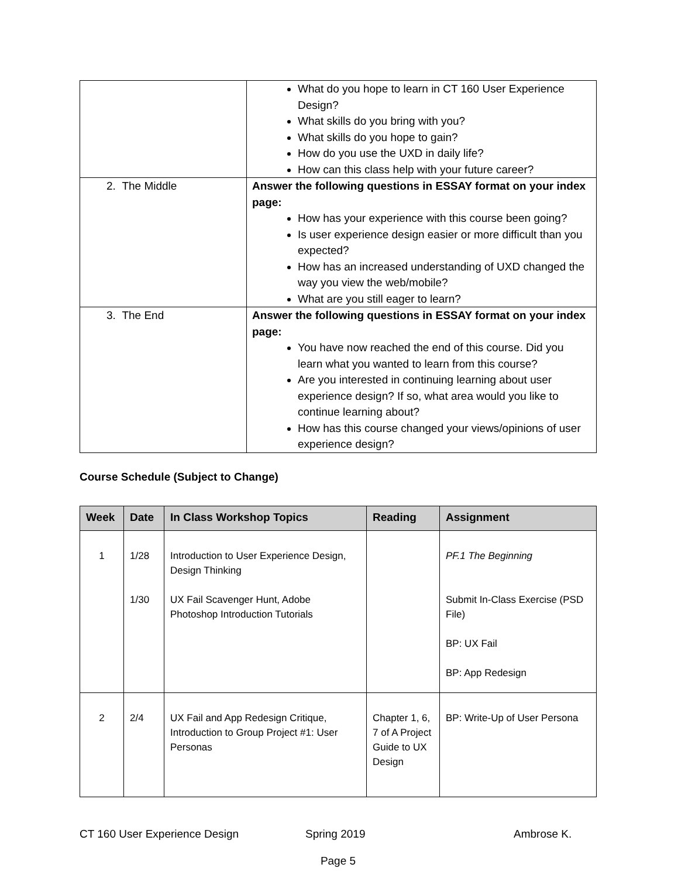| | What do you hope to learn in CT 160 User Experience Design? What skills do you bring with you? What skills do you hope to gain? How do you use the UXD in daily life? How can this class help with your future career? |
| 2. The Middle | Answer the following questions in ESSAY format on your index page: How has your experience with this course been going? Is user experience design easier or more difficult than you expected? How has an increased understanding of UXD changed the way you view the web/mobile? What are you still eager to learn? |
| 3. The End | Answer the following questions in ESSAY format on your index page: You have now reached the end of this course. Did you learn what you wanted to learn from this course? Are you interested in continuing learning about user experience design? If so, what area would you like to continue learning about? How has this course changed your views/opinions of user experience design? |
Course Schedule (Subject to Change)
| Week | Date | In Class Workshop Topics | Reading | Assignment |
| --- | --- | --- | --- | --- |
| 1 | 1/28 1/30 | Introduction to User Experience Design, Design Thinking UX Fail Scavenger Hunt, Adobe Photoshop Introduction Tutorials | | PF.1 The Beginning Submit In-Class Exercise (PSD File) BP: UX Fail BP: App Redesign |
| 2 | 2/4 | UX Fail and App Redesign Critique, Introduction to Group Project #1: User Personas | Chapter 1, 6, 7 of A Project Guide to UX Design | BP: Write-Up of User Persona |
CT 160 User Experience Design Spring 2019 Ambrose K.
Page 5